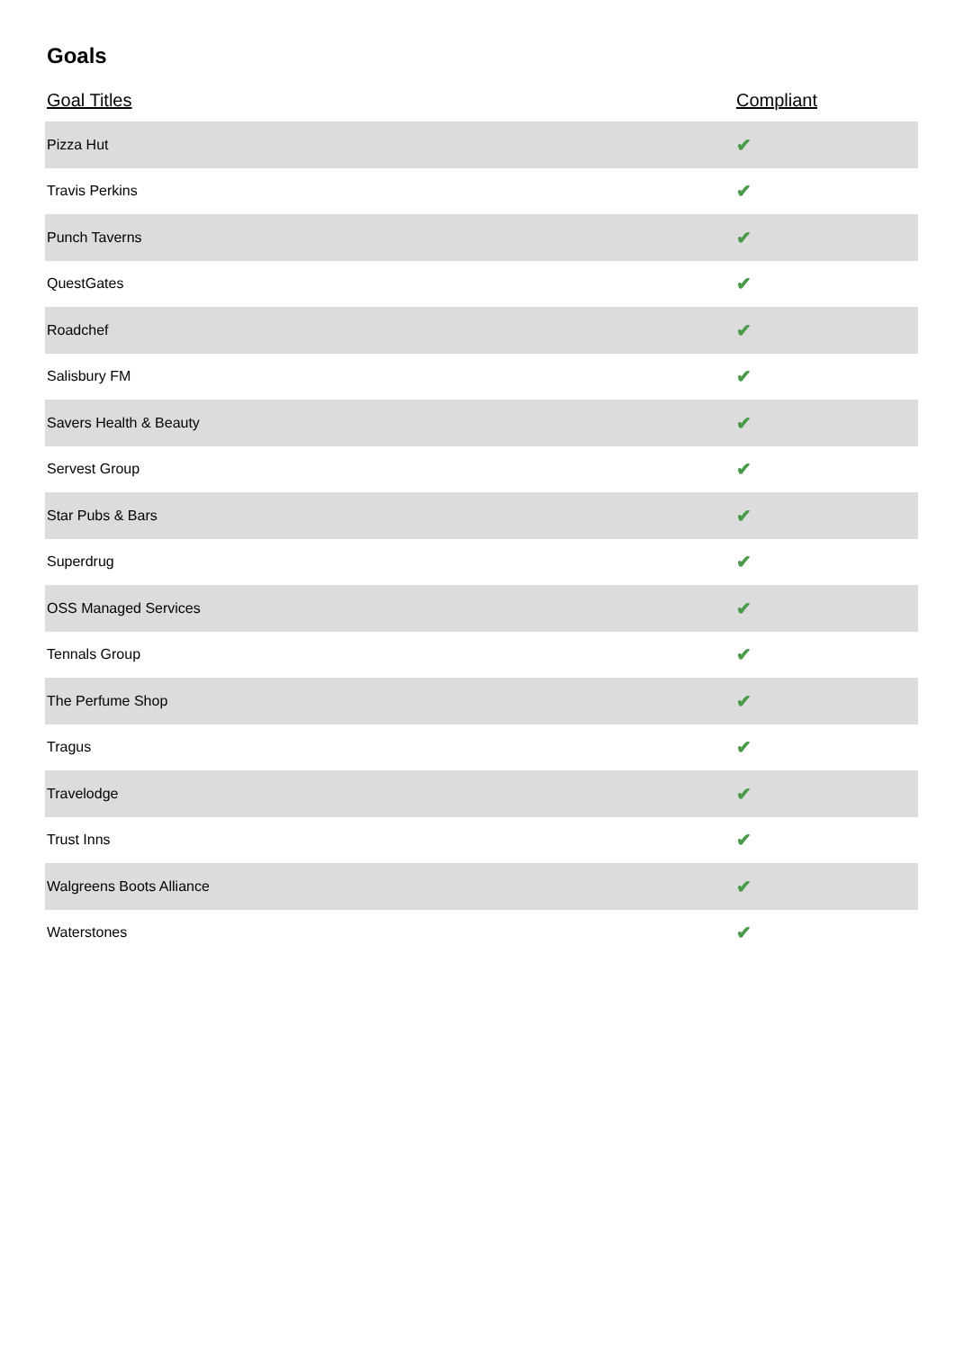Goals
| Goal Titles | Compliant |
| --- | --- |
| Pizza Hut | ✔ |
| Travis Perkins | ✔ |
| Punch Taverns | ✔ |
| QuestGates | ✔ |
| Roadchef | ✔ |
| Salisbury FM | ✔ |
| Savers Health & Beauty | ✔ |
| Servest Group | ✔ |
| Star Pubs & Bars | ✔ |
| Superdrug | ✔ |
| OSS Managed Services | ✔ |
| Tennals Group | ✔ |
| The Perfume Shop | ✔ |
| Tragus | ✔ |
| Travelodge | ✔ |
| Trust Inns | ✔ |
| Walgreens Boots Alliance | ✔ |
| Waterstones | ✔ |